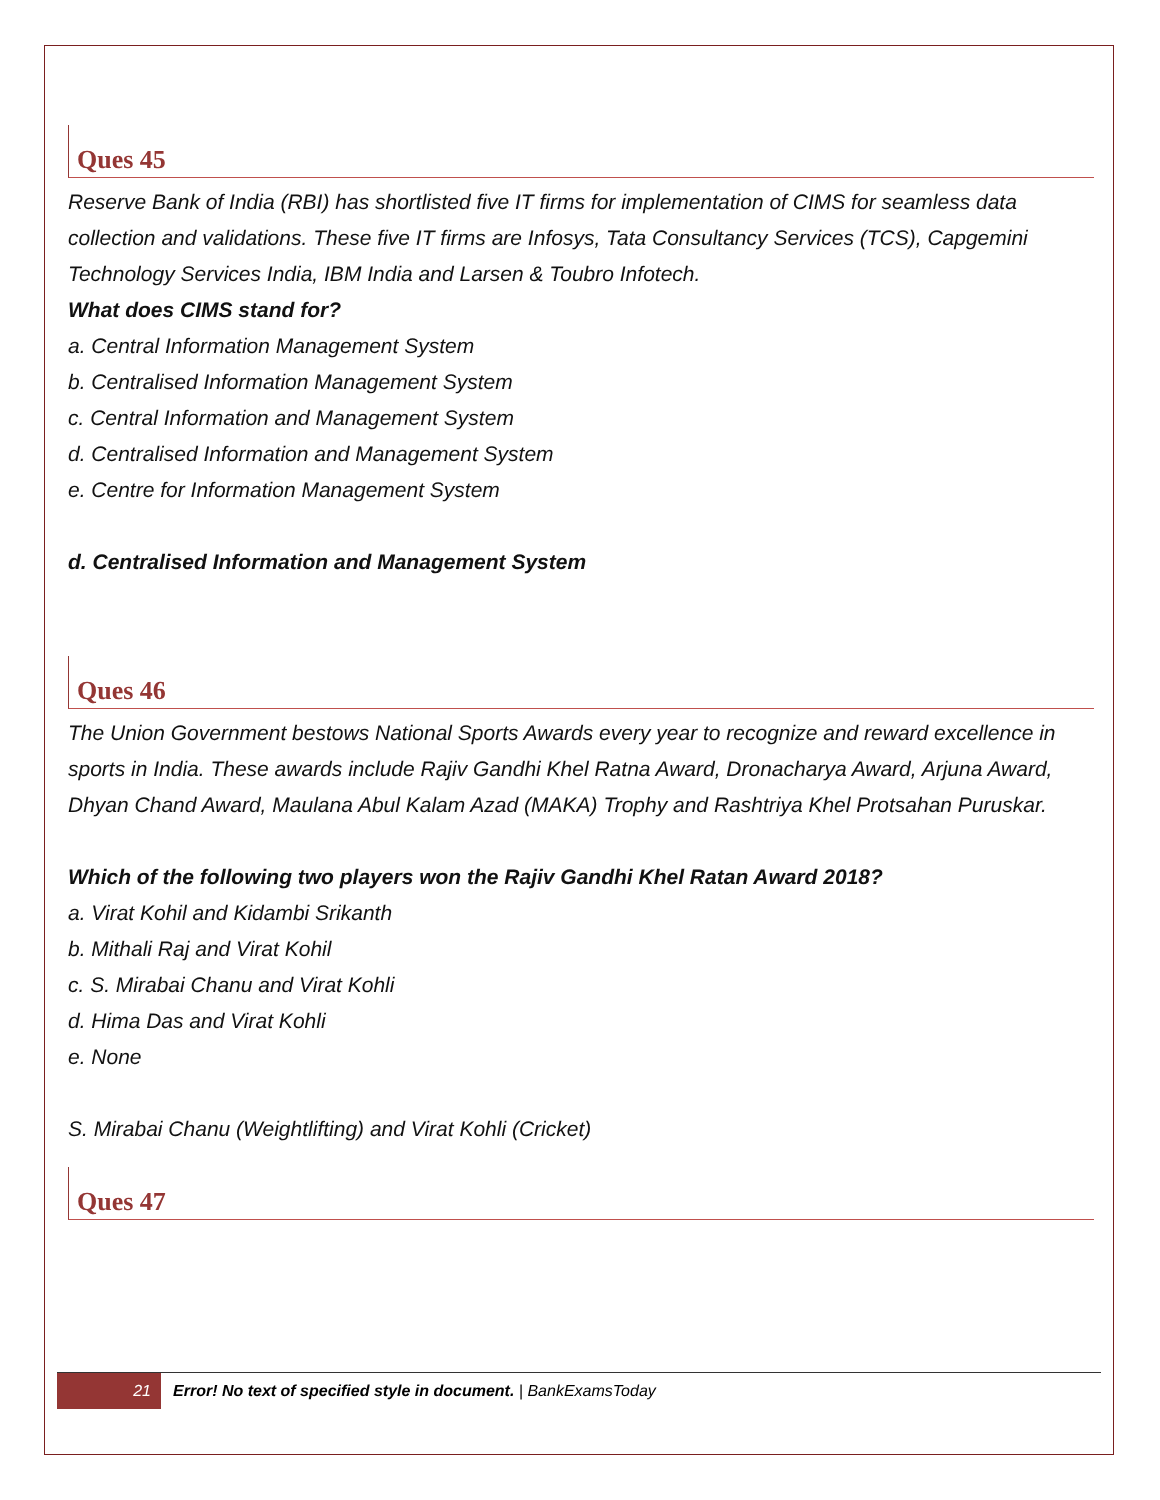Ques 45
Reserve Bank of India (RBI) has shortlisted five IT firms for implementation of CIMS for seamless data collection and validations. These five IT firms are Infosys, Tata Consultancy Services (TCS), Capgemini Technology Services India, IBM India and Larsen & Toubro Infotech.
What does CIMS stand for?
a. Central Information Management System
b. Centralised Information Management System
c. Central Information and Management System
d. Centralised Information and Management System
e. Centre for Information Management System
d. Centralised Information and Management System
Ques 46
The Union Government bestows National Sports Awards every year to recognize and reward excellence in sports in India. These awards include Rajiv Gandhi Khel Ratna Award, Dronacharya Award, Arjuna Award, Dhyan Chand Award, Maulana Abul Kalam Azad (MAKA) Trophy and Rashtriya Khel Protsahan Puruskar.
Which of the following two players won the Rajiv Gandhi Khel Ratan Award 2018?
a. Virat Kohil and Kidambi Srikanth
b. Mithali Raj and Virat Kohil
c. S. Mirabai Chanu and Virat Kohli
d. Hima Das and Virat Kohli
e. None
S. Mirabai Chanu (Weightlifting) and Virat Kohli (Cricket)
Ques 47
21
Error! No text of specified style in document. | BankExamsToday